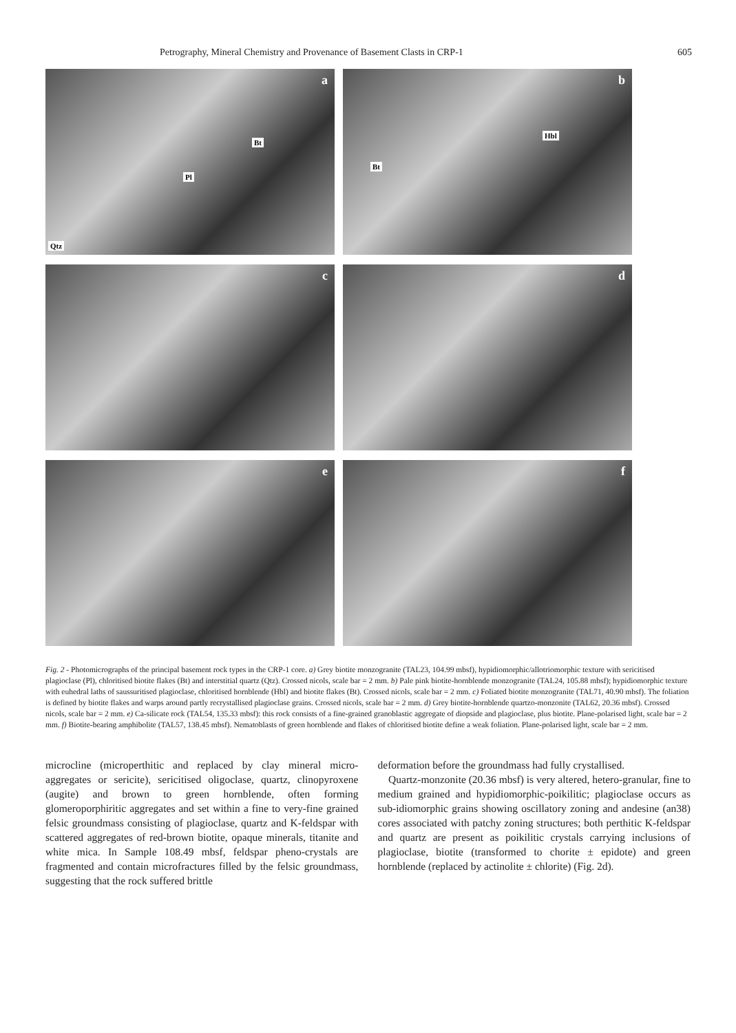Petrography, Mineral Chemistry and Provenance of Basement Clasts in CRP-1 605
a
Bt
Pl
Qtz
b
Hbl
Bt
c
d
e
f
Fig. 2 - Photomicrographs of the principal basement rock types in the CRP-1 core. a) Grey biotite monzogranite (TAL23, 104.99 mbsf), hypidiomorphic/allotriomorphic texture with sericitised plagioclase (Pl), chloritised biotite flakes (Bt) and interstitial quartz (Qtz). Crossed nicols, scale bar = 2 mm. b) Pale pink biotite-hornblende monzogranite (TAL24, 105.88 mbsf); hypidiomorphic texture with euhedral laths of saussuritised plagioclase, chloritised hornblende (Hbl) and biotite flakes (Bt). Crossed nicols, scale bar = 2 mm. c) Foliated biotite monzogranite (TAL71, 40.90 mbsf). The foliation is defined by biotite flakes and warps around partly recrystallised plagioclase grains. Crossed nicols, scale bar = 2 mm. d) Grey biotite-hornblende quartzo-monzonite (TAL62, 20.36 mbsf). Crossed nicols, scale bar = 2 mm. e) Ca-silicate rock (TAL54, 135.33 mbsf): this rock consists of a fine-grained granoblastic aggregate of diopside and plagioclase, plus biotite. Plane-polarised light, scale bar = 2 mm. f) Biotite-bearing amphibolite (TAL57, 138.45 mbsf). Nematoblasts of green hornblende and flakes of chloritised biotite define a weak foliation. Plane-polarised light, scale bar = 2 mm.
microcline (microperthitic and replaced by clay mineral micro-aggregates or sericite), sericitised oligoclase, quartz, clinopyroxene (augite) and brown to green hornblende, often forming glomeroporphiritic aggregates and set within a fine to very-fine grained felsic groundmass consisting of plagioclase, quartz and K-feldspar with scattered aggregates of red-brown biotite, opaque minerals, titanite and white mica. In Sample 108.49 mbsf, feldspar pheno-crystals are fragmented and contain microfractures filled by the felsic groundmass, suggesting that the rock suffered brittle
deformation before the groundmass had fully crystallised.
Quartz-monzonite (20.36 mbsf) is very altered, hetero-granular, fine to medium grained and hypidiomorphic-poikilitic; plagioclase occurs as sub-idiomorphic grains showing oscillatory zoning and andesine (an38) cores associated with patchy zoning structures; both perthitic K-feldspar and quartz are present as poikilitic crystals carrying inclusions of plagioclase, biotite (transformed to chorite ± epidote) and green hornblende (replaced by actinolite ± chlorite) (Fig. 2d).